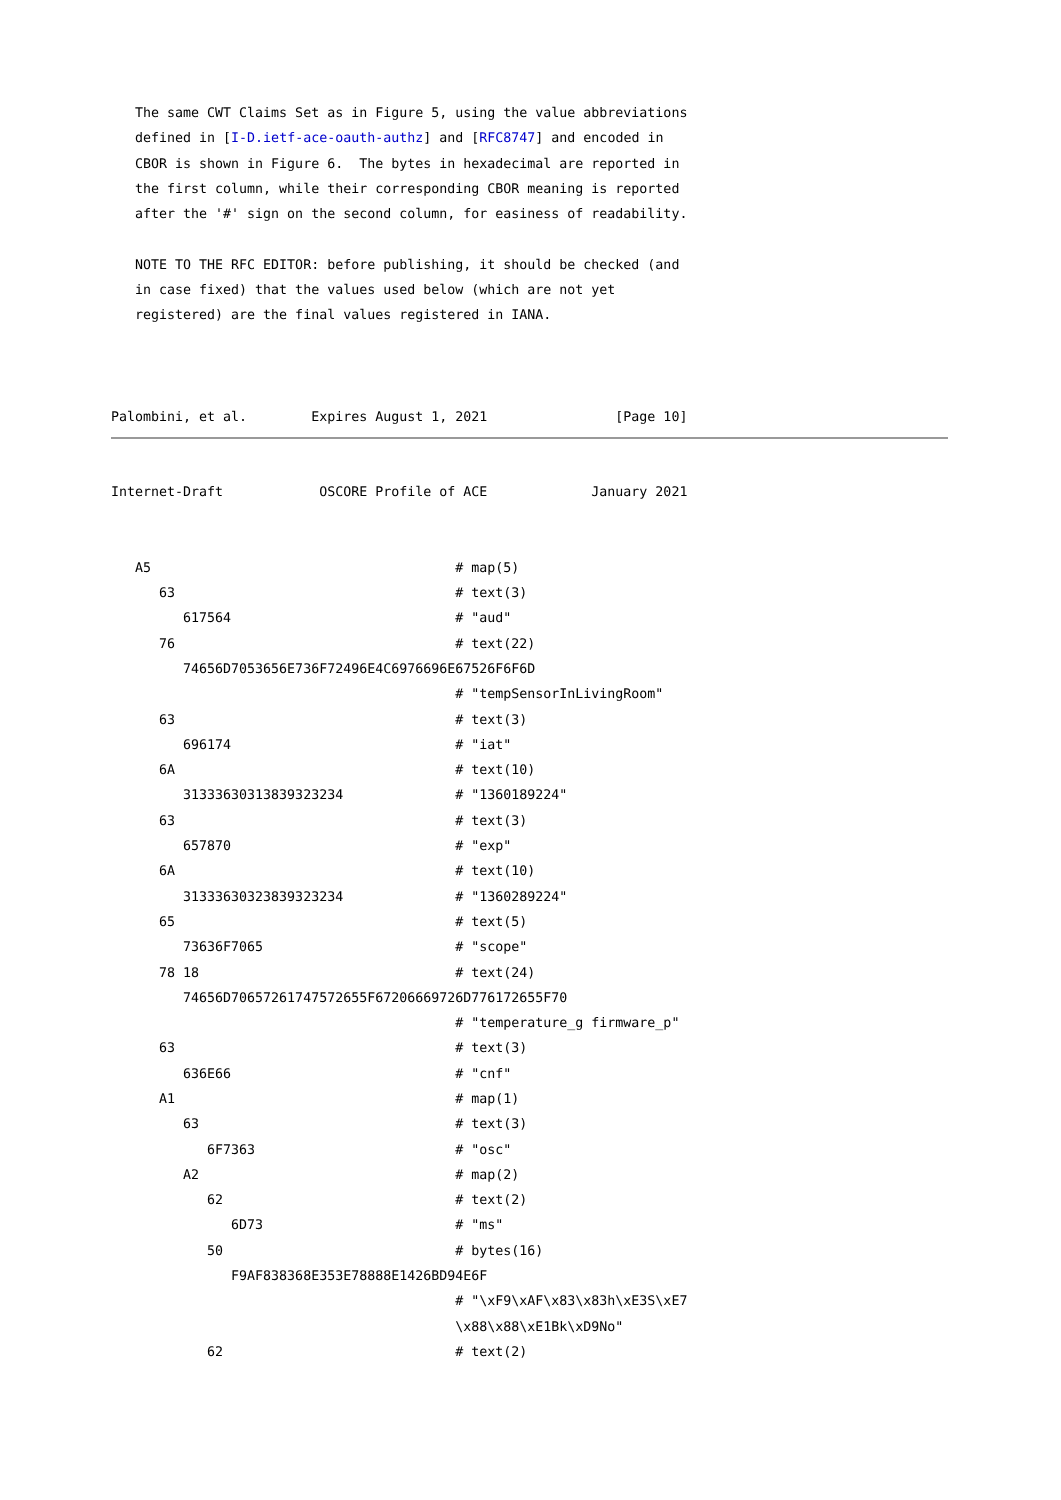The same CWT Claims Set as in Figure 5, using the value abbreviations
   defined in [I-D.ietf-ace-oauth-authz] and [RFC8747] and encoded in
   CBOR is shown in Figure 6.  The bytes in hexadecimal are reported in
   the first column, while their corresponding CBOR meaning is reported
   after the '#' sign on the second column, for easiness of readability.

   NOTE TO THE RFC EDITOR: before publishing, it should be checked (and
   in case fixed) that the values used below (which are not yet
   registered) are the final values registered in IANA.



Palombini, et al.        Expires August 1, 2021                [Page 10]
Internet-Draft            OSCORE Profile of ACE             January 2021


   A5                                      # map(5)
      63                                   # text(3)
         617564                            # "aud"
      76                                   # text(22)
         74656D7053656E736F72496E4C6976696E67526F6F6D
                                           # "tempSensorInLivingRoom"
      63                                   # text(3)
         696174                            # "iat"
      6A                                   # text(10)
         31333630313839323234              # "1360189224"
      63                                   # text(3)
         657870                            # "exp"
      6A                                   # text(10)
         31333630323839323234              # "1360289224"
      65                                   # text(5)
         73636F7065                        # "scope"
      78 18                                # text(24)
         74656D70657261747572655F67206669726D776172655F70
                                           # "temperature_g firmware_p"
      63                                   # text(3)
         636E66                            # "cnf"
      A1                                   # map(1)
         63                                # text(3)
            6F7363                         # "osc"
         A2                                # map(2)
            62                             # text(2)
               6D73                        # "ms"
            50                             # bytes(16)
               F9AF838368E353E78888E1426BD94E6F
                                           # "\xF9\xAF\x83\x83h\xE3S\xE7
                                           \x88\x88\xE1Bk\xD9No"
            62                             # text(2)